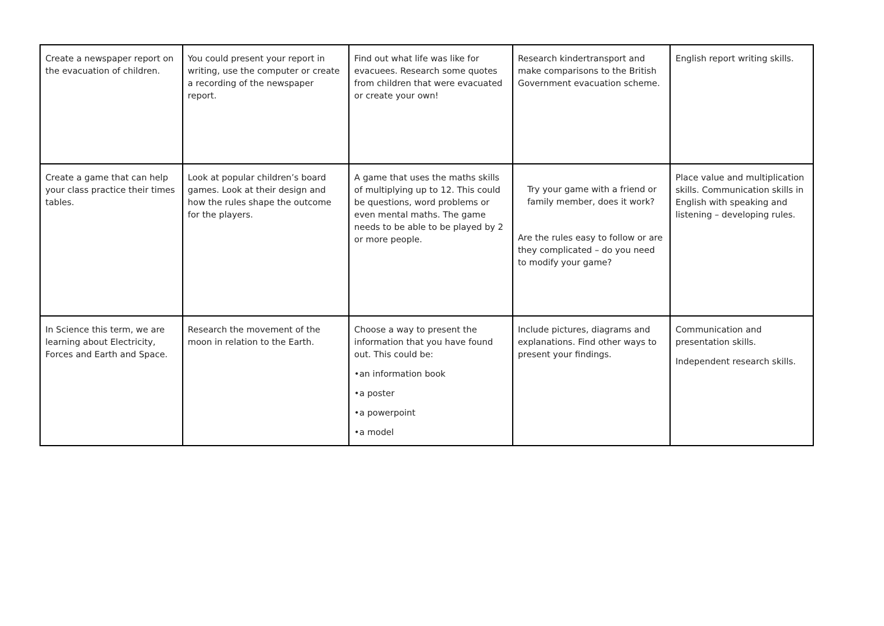| Create a newspaper report on the evacuation of children. | You could present your report in writing, use the computer or create a recording of the newspaper report. | Find out what life was like for evacuees. Research some quotes from children that were evacuated or create your own! | Research kindertransport and make comparisons to the British Government evacuation scheme. | English report writing skills. |
| Create a game that can help your class practice their times tables. | Look at popular children’s board games. Look at their design and how the rules shape the outcome for the players. | A game that uses the maths skills of multiplying up to 12. This could be questions, word problems or even mental maths. The game needs to be able to be played by 2 or more people. | Try your game with a friend or family member, does it work? Are the rules easy to follow or are they complicated – do you need to modify your game? | Place value and multiplication skills. Communication skills in English with speaking and listening – developing rules. |
| In Science this term, we are learning about Electricity, Forces and Earth and Space. | Research the movement of the moon in relation to the Earth. | Choose a way to present the information that you have found out. This could be: •an information book •a poster •a powerpoint •a model | Include pictures, diagrams and explanations. Find other ways to present your findings. | Communication and presentation skills. Independent research skills. |